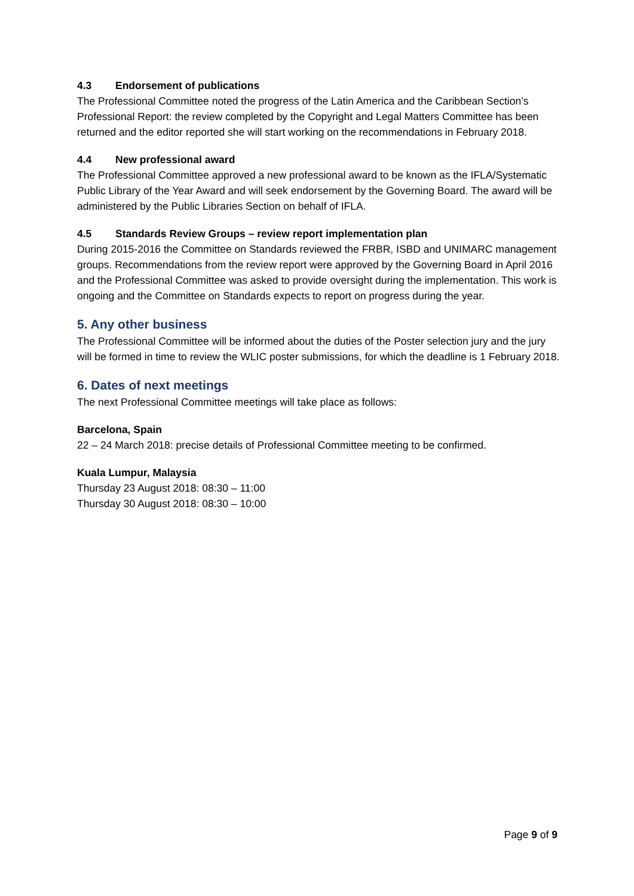4.3 Endorsement of publications
The Professional Committee noted the progress of the Latin America and the Caribbean Section’s Professional Report: the review completed by the Copyright and Legal Matters Committee has been returned and the editor reported she will start working on the recommendations in February 2018.
4.4 New professional award
The Professional Committee approved a new professional award to be known as the IFLA/Systematic Public Library of the Year Award and will seek endorsement by the Governing Board. The award will be administered by the Public Libraries Section on behalf of IFLA.
4.5 Standards Review Groups – review report implementation plan
During 2015-2016 the Committee on Standards reviewed the FRBR, ISBD and UNIMARC management groups. Recommendations from the review report were approved by the Governing Board in April 2016 and the Professional Committee was asked to provide oversight during the implementation. This work is ongoing and the Committee on Standards expects to report on progress during the year.
5. Any other business
The Professional Committee will be informed about the duties of the Poster selection jury and the jury will be formed in time to review the WLIC poster submissions, for which the deadline is 1 February 2018.
6. Dates of next meetings
The next Professional Committee meetings will take place as follows:
Barcelona, Spain
22 – 24 March 2018: precise details of Professional Committee meeting to be confirmed.
Kuala Lumpur, Malaysia
Thursday 23 August 2018: 08:30 – 11:00
Thursday 30 August 2018: 08:30 – 10:00
Page 9 of 9